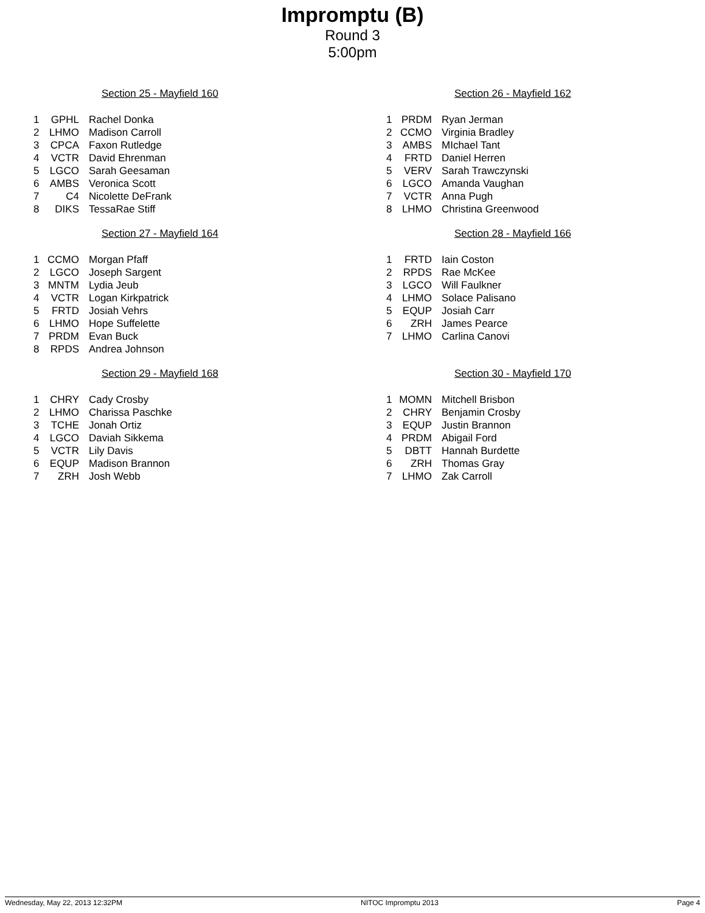Impromptu (B)
Round 3
5:00pm
Section 25 - Mayfield 160
| 1 | GPHL | Rachel Donka |
| 2 | LHMO | Madison Carroll |
| 3 | CPCA | Faxon Rutledge |
| 4 | VCTR | David Ehrenman |
| 5 | LGCO | Sarah Geesaman |
| 6 | AMBS | Veronica Scott |
| 7 | C4 | Nicolette DeFrank |
| 8 | DIKS | TessaRae Stiff |
Section 26 - Mayfield 162
| 1 | PRDM | Ryan Jerman |
| 2 | CCMO | Virginia Bradley |
| 3 | AMBS | MIchael Tant |
| 4 | FRTD | Daniel Herren |
| 5 | VERV | Sarah Trawczynski |
| 6 | LGCO | Amanda Vaughan |
| 7 | VCTR | Anna Pugh |
| 8 | LHMO | Christina Greenwood |
Section 27 - Mayfield 164
| 1 | CCMO | Morgan Pfaff |
| 2 | LGCO | Joseph Sargent |
| 3 | MNTM | Lydia Jeub |
| 4 | VCTR | Logan Kirkpatrick |
| 5 | FRTD | Josiah Vehrs |
| 6 | LHMO | Hope Suffelette |
| 7 | PRDM | Evan Buck |
| 8 | RPDS | Andrea Johnson |
Section 28 - Mayfield 166
| 1 | FRTD | Iain Coston |
| 2 | RPDS | Rae McKee |
| 3 | LGCO | Will Faulkner |
| 4 | LHMO | Solace Palisano |
| 5 | EQUP | Josiah Carr |
| 6 | ZRH | James Pearce |
| 7 | LHMO | Carlina Canovi |
Section 29 - Mayfield 168
| 1 | CHRY | Cady Crosby |
| 2 | LHMO | Charissa Paschke |
| 3 | TCHE | Jonah Ortiz |
| 4 | LGCO | Daviah Sikkema |
| 5 | VCTR | Lily Davis |
| 6 | EQUP | Madison Brannon |
| 7 | ZRH | Josh Webb |
Section 30 - Mayfield 170
| 1 | MOMN | Mitchell Brisbon |
| 2 | CHRY | Benjamin Crosby |
| 3 | EQUP | Justin Brannon |
| 4 | PRDM | Abigail Ford |
| 5 | DBTT | Hannah Burdette |
| 6 | ZRH | Thomas Gray |
| 7 | LHMO | Zak Carroll |
Wednesday, May 22, 2013 12:32PM NITOC Impromptu 2013 Page 4